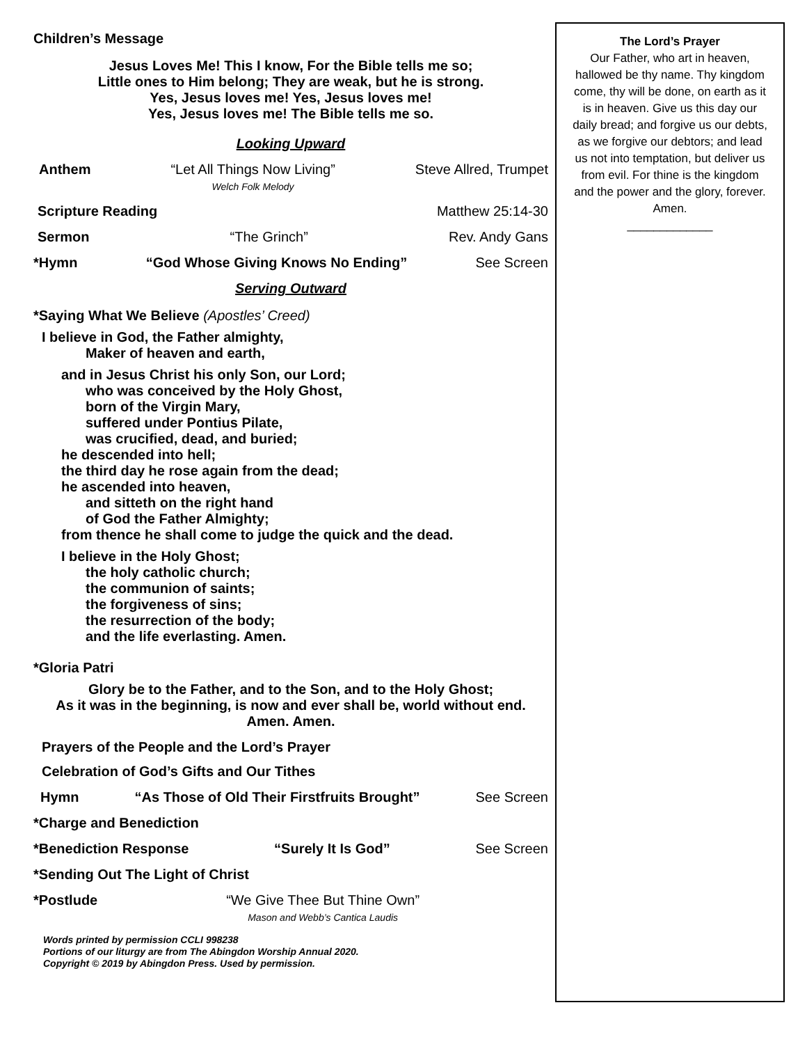Children’s Message
Jesus Loves Me! This I know, For the Bible tells me so;
Little ones to Him belong; They are weak, but he is strong.
Yes, Jesus loves me! Yes, Jesus loves me!
Yes, Jesus loves me! The Bible tells me so.
Looking Upward
Anthem “Let All Things Now Living”
Welch Folk Melody Steve Allred, Trumpet
Scripture Reading Matthew 25:14-30
Sermon “The Grinch” Rev. Andy Gans
*Hymn “God Whose Giving Knows No Ending” See Screen
Serving Outward
*Saying What We Believe (Apostles’ Creed)
I believe in God, the Father almighty,
Maker of heaven and earth,
and in Jesus Christ his only Son, our Lord;
who was conceived by the Holy Ghost,
born of the Virgin Mary,
suffered under Pontius Pilate,
was crucified, dead, and buried;
he descended into hell;
the third day he rose again from the dead;
he ascended into heaven,
and sitteth on the right hand
of God the Father Almighty;
from thence he shall come to judge the quick and the dead.
I believe in the Holy Ghost;
the holy catholic church;
the communion of saints;
the forgiveness of sins;
the resurrection of the body;
and the life everlasting. Amen.
*Gloria Patri
Glory be to the Father, and to the Son, and to the Holy Ghost;
As it was in the beginning, is now and ever shall be, world without end.
Amen. Amen.
Prayers of the People and the Lord’s Prayer
Celebration of God’s Gifts and Our Tithes
Hymn “As Those of Old Their Firstfruits Brought” See Screen
*Charge and Benediction
*Benediction Response “Surely It Is God” See Screen
*Sending Out The Light of Christ
*Postlude “We Give Thee But Thine Own”
Mason and Webb’s Cantica Laudis
Words printed by permission CCLI 998238
Portions of our liturgy are from The Abingdon Worship Annual 2020.
Copyright © 2019 by Abingdon Press. Used by permission.
The Lord’s Prayer
Our Father, who art in heaven, hallowed be thy name. Thy kingdom come, thy will be done, on earth as it is in heaven. Give us this day our daily bread; and forgive us our debts, as we forgive our debtors; and lead us not into temptation, but deliver us from evil. For thine is the kingdom and the power and the glory, forever. Amen.
_____________